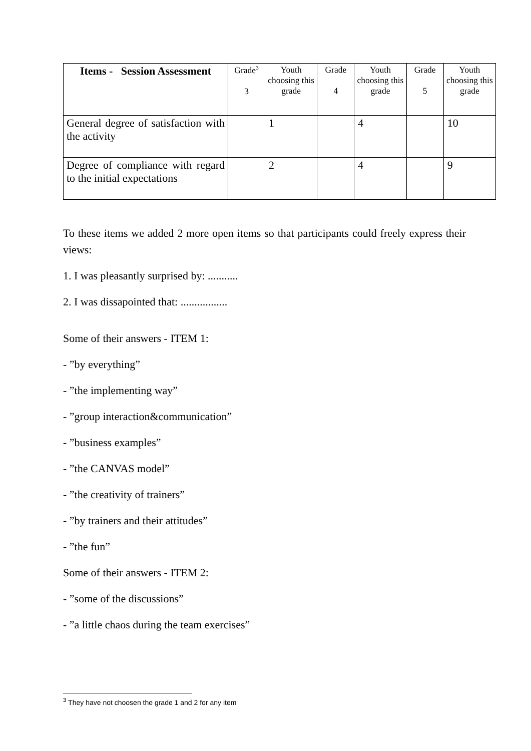| Items - Session Assessment | Grade<sup>3</sup> 3 | Youth choosing this grade | Grade 4 | Youth choosing this grade | Grade 5 | Youth choosing this grade |
| --- | --- | --- | --- | --- | --- | --- |
| General degree of satisfaction with the activity | | 1 | | 4 | | 10 |
| Degree of compliance with regard to the initial expectations | | 2 | | 4 | | 9 |
To these items we added 2 more open items so that participants could freely express their views:
1. I was pleasantly surprised by: ...........
2. I was dissapointed that: .................
Some of their answers - ITEM 1:
- ”by everything”
- ”the implementing way”
- ”group interaction&communication”
- ”business examples”
- ”the CANVAS model”
- ”the creativity of trainers”
- ”by trainers and their attitudes”
- ”the fun”
Some of their answers - ITEM 2:
- ”some of the discussions”
- ”a little chaos during the team exercises”
<sup>3</sup> They have not choosen the grade 1 and 2 for any item